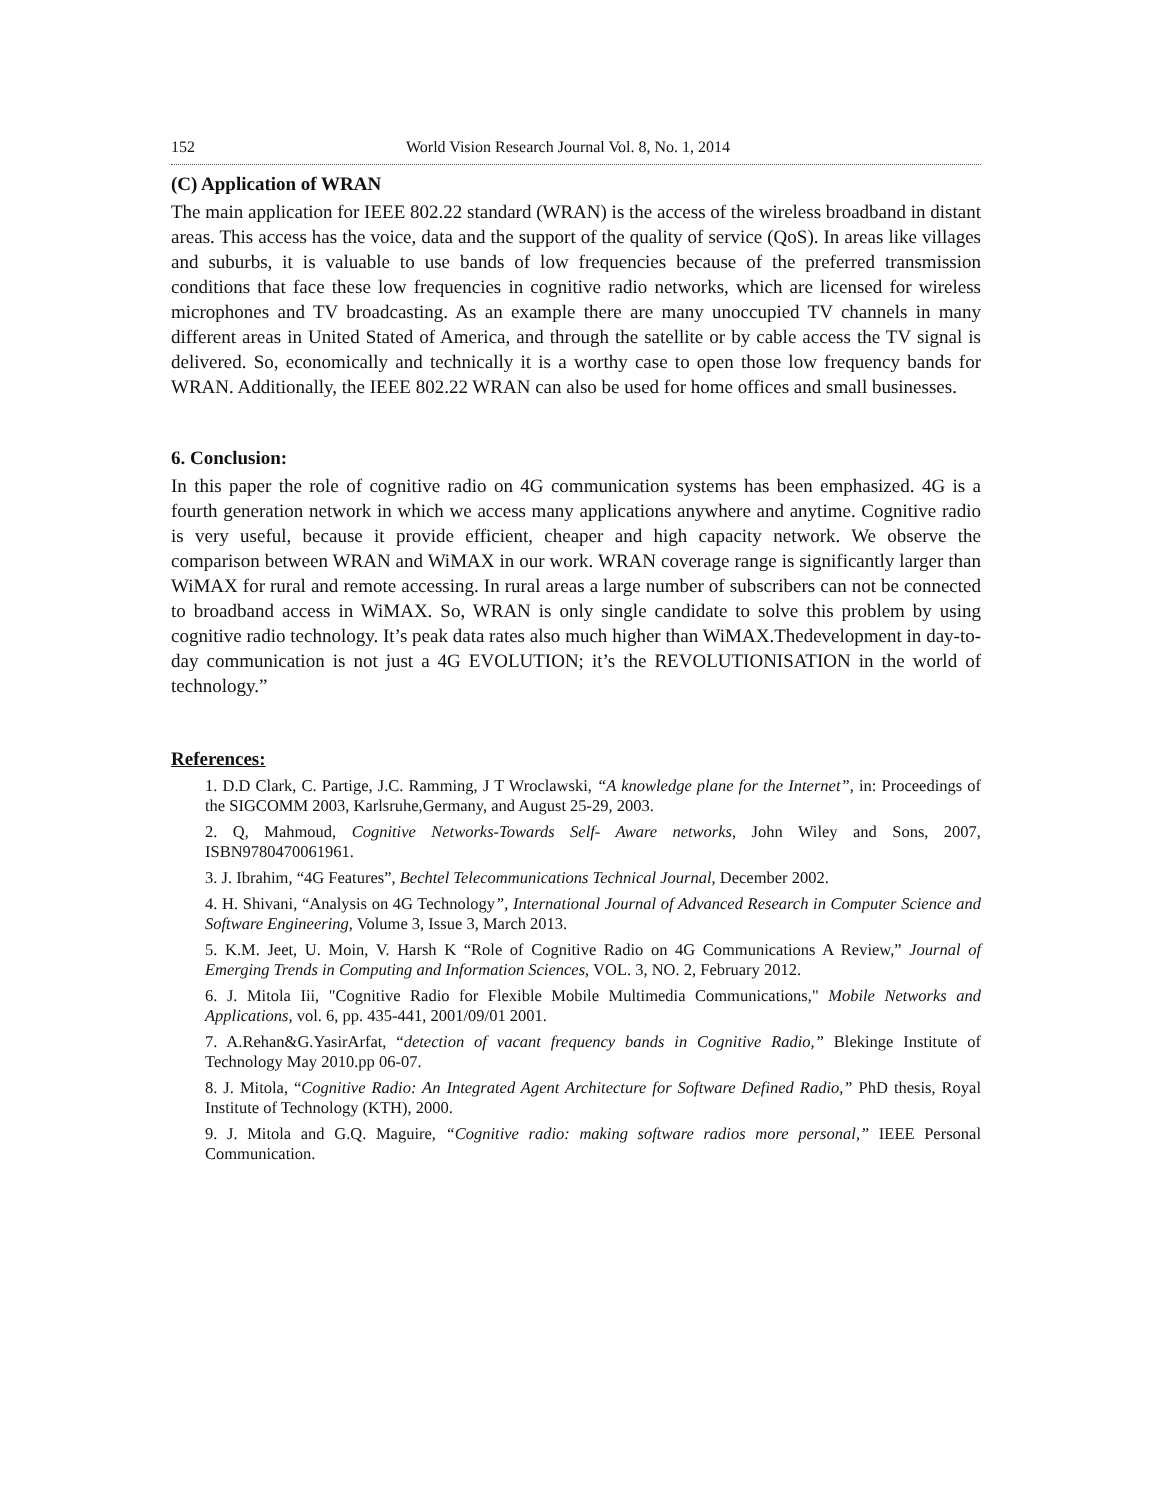152 World Vision Research Journal Vol. 8, No. 1, 2014
(C) Application of WRAN
The main application for IEEE 802.22 standard (WRAN) is the access of the wireless broadband in distant areas. This access has the voice, data and the support of the quality of service (QoS). In areas like villages and suburbs, it is valuable to use bands of low frequencies because of the preferred transmission conditions that face these low frequencies in cognitive radio networks, which are licensed for wireless microphones and TV broadcasting. As an example there are many unoccupied TV channels in many different areas in United Stated of America, and through the satellite or by cable access the TV signal is delivered. So, economically and technically it is a worthy case to open those low frequency bands for WRAN. Additionally, the IEEE 802.22 WRAN can also be used for home offices and small businesses.
6. Conclusion:
In this paper the role of cognitive radio on 4G communication systems has been emphasized. 4G is a fourth generation network in which we access many applications anywhere and anytime. Cognitive radio is very useful, because it provide efficient, cheaper and high capacity network. We observe the comparison between WRAN and WiMAX in our work. WRAN coverage range is significantly larger than WiMAX for rural and remote accessing. In rural areas a large number of subscribers can not be connected to broadband access in WiMAX. So, WRAN is only single candidate to solve this problem by using cognitive radio technology. It’s peak data rates also much higher than WiMAX.Thedevelopment in day-to-day communication is not just a 4G EVOLUTION; it’s the REVOLUTIONISATION in the world of technology.”
References:
1. D.D Clark, C. Partige, J.C. Ramming, J T Wroclawski, “A knowledge plane for the Internet”, in: Proceedings of the SIGCOMM 2003, Karlsruhe,Germany, and August 25-29, 2003.
2. Q, Mahmoud, Cognitive Networks-Towards Self- Aware networks, John Wiley and Sons, 2007, ISBN9780470061961.
3. J. Ibrahim, “4G Features”, Bechtel Telecommunications Technical Journal, December 2002.
4. H. Shivani, “Analysis on 4G Technology”, International Journal of Advanced Research in Computer Science and Software Engineering, Volume 3, Issue 3, March 2013.
5. K.M. Jeet, U. Moin, V. Harsh K “Role of Cognitive Radio on 4G Communications A Review,” Journal of Emerging Trends in Computing and Information Sciences, VOL. 3, NO. 2, February 2012.
6. J. Mitola Iii, "Cognitive Radio for Flexible Mobile Multimedia Communications," Mobile Networks and Applications, vol. 6, pp. 435-441, 2001/09/01 2001.
7. A.Rehan&G.YasirArfat, “detection of vacant frequency bands in Cognitive Radio,” Blekinge Institute of Technology May 2010.pp 06-07.
8. J. Mitola, “Cognitive Radio: An Integrated Agent Architecture for Software Defined Radio,” PhD thesis, Royal Institute of Technology (KTH), 2000.
9. J. Mitola and G.Q. Maguire, “Cognitive radio: making software radios more personal,” IEEE Personal Communication.